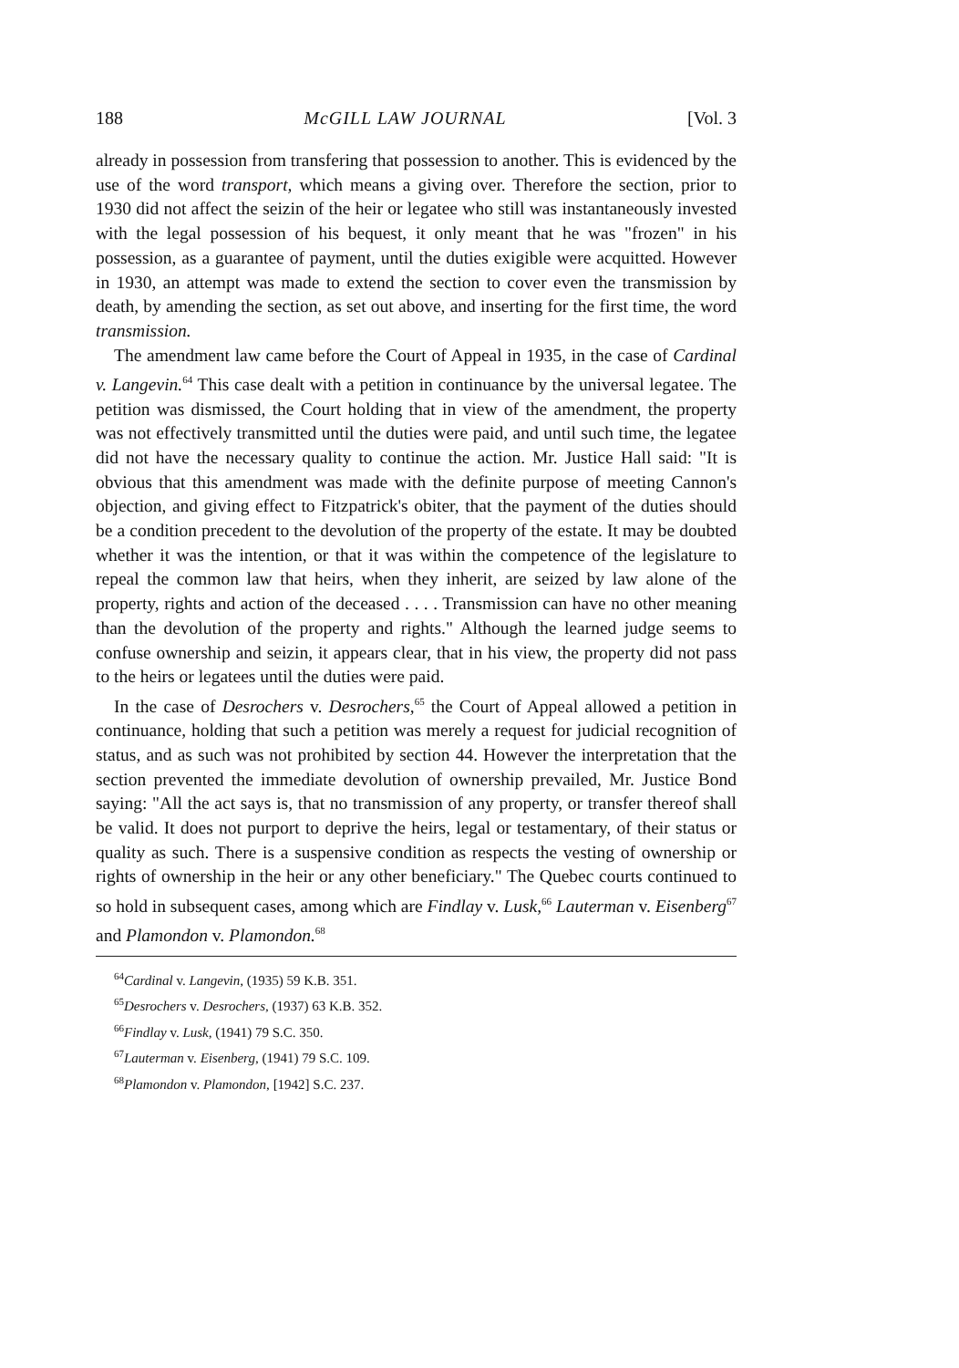188 McGILL LAW JOURNAL [Vol. 3
already in possession from transfering that possession to another. This is evidenced by the use of the word transport, which means a giving over. Therefore the section, prior to 1930 did not affect the seizin of the heir or legatee who still was instantaneously invested with the legal possession of his bequest, it only meant that he was "frozen" in his possession, as a guarantee of payment, until the duties exigible were acquitted. However in 1930, an attempt was made to extend the section to cover even the transmission by death, by amending the section, as set out above, and inserting for the first time, the word transmission.
The amendment law came before the Court of Appeal in 1935, in the case of Cardinal v. Langevin.<sup>64</sup> This case dealt with a petition in continuance by the universal legatee. The petition was dismissed, the Court holding that in view of the amendment, the property was not effectively transmitted until the duties were paid, and until such time, the legatee did not have the necessary quality to continue the action. Mr. Justice Hall said: "It is obvious that this amendment was made with the definite purpose of meeting Cannon's objection, and giving effect to Fitzpatrick's obiter, that the payment of the duties should be a condition precedent to the devolution of the property of the estate. It may be doubted whether it was the intention, or that it was within the competence of the legislature to repeal the common law that heirs, when they inherit, are seized by law alone of the property, rights and action of the deceased . . . . Transmission can have no other meaning than the devolution of the property and rights." Although the learned judge seems to confuse ownership and seizin, it appears clear, that in his view, the property did not pass to the heirs or legatees until the duties were paid.
In the case of Desrochers v. Desrochers,<sup>65</sup> the Court of Appeal allowed a petition in continuance, holding that such a petition was merely a request for judicial recognition of status, and as such was not prohibited by section 44. However the interpretation that the section prevented the immediate devolution of ownership prevailed, Mr. Justice Bond saying: "All the act says is, that no transmission of any property, or transfer thereof shall be valid. It does not purport to deprive the heirs, legal or testamentary, of their status or quality as such. There is a suspensive condition as respects the vesting of ownership or rights of ownership in the heir or any other beneficiary." The Quebec courts continued to so hold in subsequent cases, among which are Findlay v. Lusk,<sup>66</sup> Lauterman v. Eisenberg<sup>67</sup> and Plamondon v. Plamondon.<sup>68</sup>
<sup>64</sup> Cardinal v. Langevin, (1935) 59 K.B. 351.
<sup>65</sup> Desrochers v. Desrochers, (1937) 63 K.B. 352.
<sup>66</sup> Findlay v. Lusk, (1941) 79 S.C. 350.
<sup>67</sup> Lauterman v. Eisenberg, (1941) 79 S.C. 109.
<sup>68</sup> Plamondon v. Plamondon, [1942] S.C. 237.